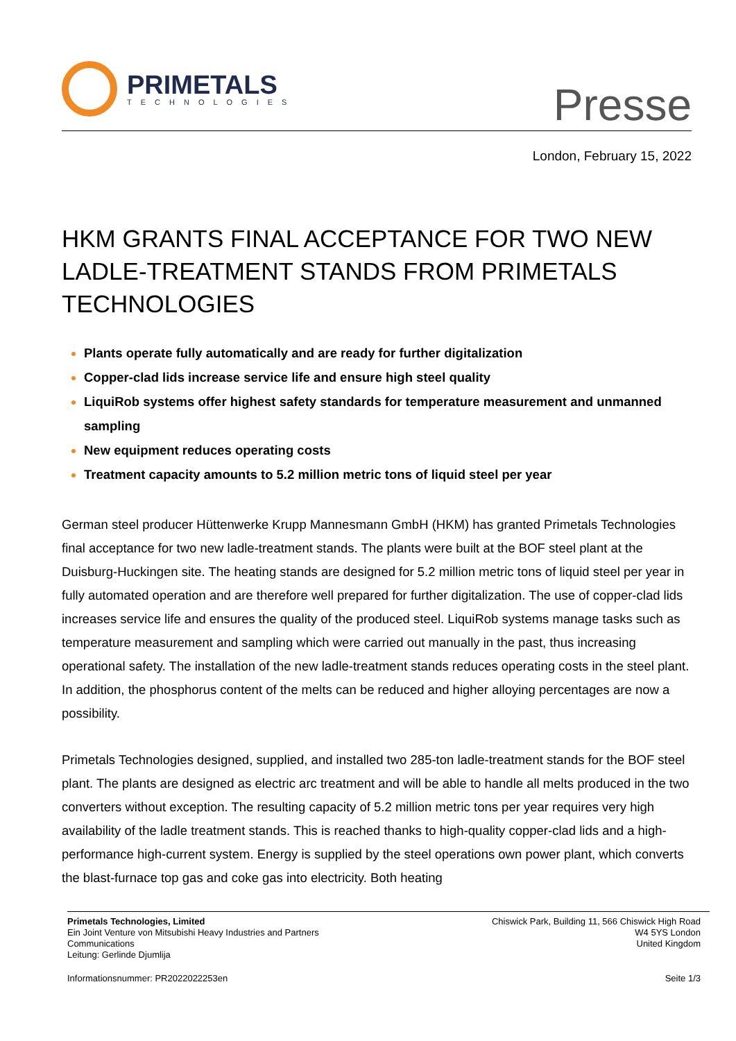PRIMETALS
TECHNOLOGIES
Presse
London, February 15, 2022
HKM GRANTS FINAL ACCEPTANCE FOR TWO NEW LADLE-TREATMENT STANDS FROM PRIMETALS TECHNOLOGIES
Plants operate fully automatically and are ready for further digitalization
Copper-clad lids increase service life and ensure high steel quality
LiquiRob systems offer highest safety standards for temperature measurement and unmanned sampling
New equipment reduces operating costs
Treatment capacity amounts to 5.2 million metric tons of liquid steel per year
German steel producer Hüttenwerke Krupp Mannesmann GmbH (HKM) has granted Primetals Technologies final acceptance for two new ladle-treatment stands. The plants were built at the BOF steel plant at the Duisburg-Huckingen site. The heating stands are designed for 5.2 million metric tons of liquid steel per year in fully automated operation and are therefore well prepared for further digitalization. The use of copper-clad lids increases service life and ensures the quality of the produced steel. LiquiRob systems manage tasks such as temperature measurement and sampling which were carried out manually in the past, thus increasing operational safety. The installation of the new ladle-treatment stands reduces operating costs in the steel plant. In addition, the phosphorus content of the melts can be reduced and higher alloying percentages are now a possibility.
Primetals Technologies designed, supplied, and installed two 285-ton ladle-treatment stands for the BOF steel plant. The plants are designed as electric arc treatment and will be able to handle all melts produced in the two converters without exception. The resulting capacity of 5.2 million metric tons per year requires very high availability of the ladle treatment stands. This is reached thanks to high-quality copper-clad lids and a high-performance high-current system. Energy is supplied by the steel operations own power plant, which converts the blast-furnace top gas and coke gas into electricity. Both heating
Primetals Technologies, Limited
Ein Joint Venture von Mitsubishi Heavy Industries and Partners
Communications
Leitung: Gerlinde Djumlija
Chiswick Park, Building 11, 566 Chiswick High Road
W4 5YS London
United Kingdom
Informationsnummer: PR2022022253en Seite 1/3